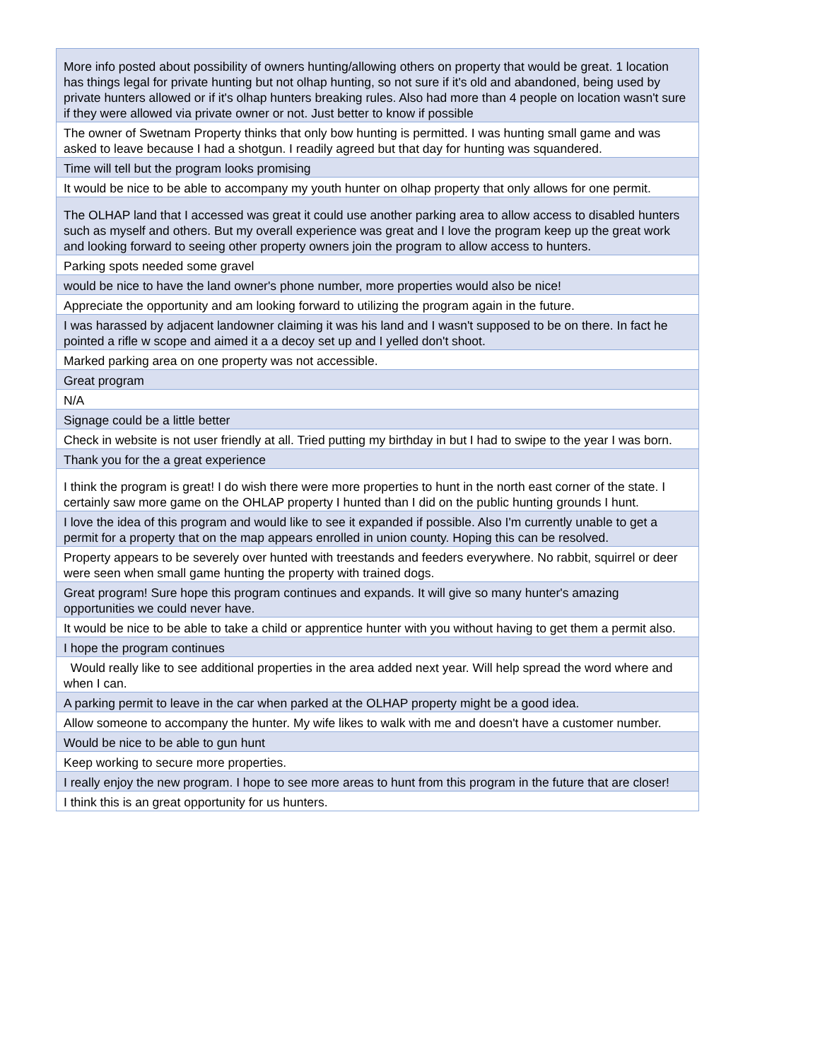| More info posted about possibility of owners hunting/allowing others on property that would be great. 1 location has things legal for private hunting but not olhap hunting, so not sure if it's old and abandoned, being used by private hunters allowed or if it's olhap hunters breaking rules. Also had more than 4 people on location wasn't sure if they were allowed via private owner or not. Just better to know if possible |
| The owner of Swetnam Property thinks that only bow hunting is permitted. I was hunting small game and was asked to leave because I had a shotgun. I readily agreed but that day for hunting was squandered. |
| Time will tell but the program looks promising |
| It would be nice to be able to accompany my youth hunter on olhap property that only allows for one permit. |
| The OLHAP land that I accessed was great it could use another parking area to allow access to disabled hunters such as myself and others. But my overall experience was great and I love the program keep up the great work and looking forward to seeing other property owners join the program to allow access to hunters. |
| Parking spots needed some gravel |
| would be nice to have the land owner's phone number, more properties would also be nice! |
| Appreciate the opportunity and am looking forward to utilizing the program again in the future. |
| I was harassed by adjacent landowner claiming it was his land and I wasn't supposed to be on there. In fact he pointed a rifle w scope and aimed it a a decoy set up and I yelled don't shoot. |
| Marked parking area on one property was not accessible. |
| Great program |
| N/A |
| Signage could be a little better |
| Check in website is not user friendly at all. Tried putting my birthday in but I had to swipe to the year I was born. |
| Thank you for the a great experience |
| I think the program is great! I do wish there were more properties to hunt in the north east corner of the state. I certainly saw more game on the OHLAP property I hunted than I did on the public hunting grounds I hunt. |
| I love the idea of this program and would like to see it expanded if possible. Also I'm currently unable to get a permit for a property that on the map appears enrolled in union county. Hoping this can be resolved. |
| Property appears to be severely over hunted with treestands and feeders everywhere. No rabbit, squirrel or deer were seen when small game hunting the property with trained dogs. |
| Great program! Sure hope this program continues and expands. It will give so many hunter's amazing opportunities we could never have. |
| It would be nice to be able to take a child or apprentice hunter with you without having to get them a permit also. |
| I hope the program continues |
| Would really like to see additional properties in the area added next year. Will help spread the word where and when I can. |
| A parking permit to leave in the car when parked at the OLHAP property might be a good idea. |
| Allow someone to accompany the hunter. My wife likes to walk with me and doesn't have a customer number. |
| Would be nice to be able to gun hunt |
| Keep working to secure more properties. |
| I really enjoy the new program. I hope to see more areas to hunt from this program in the future that are closer! |
| I think this is an great opportunity for us hunters. |